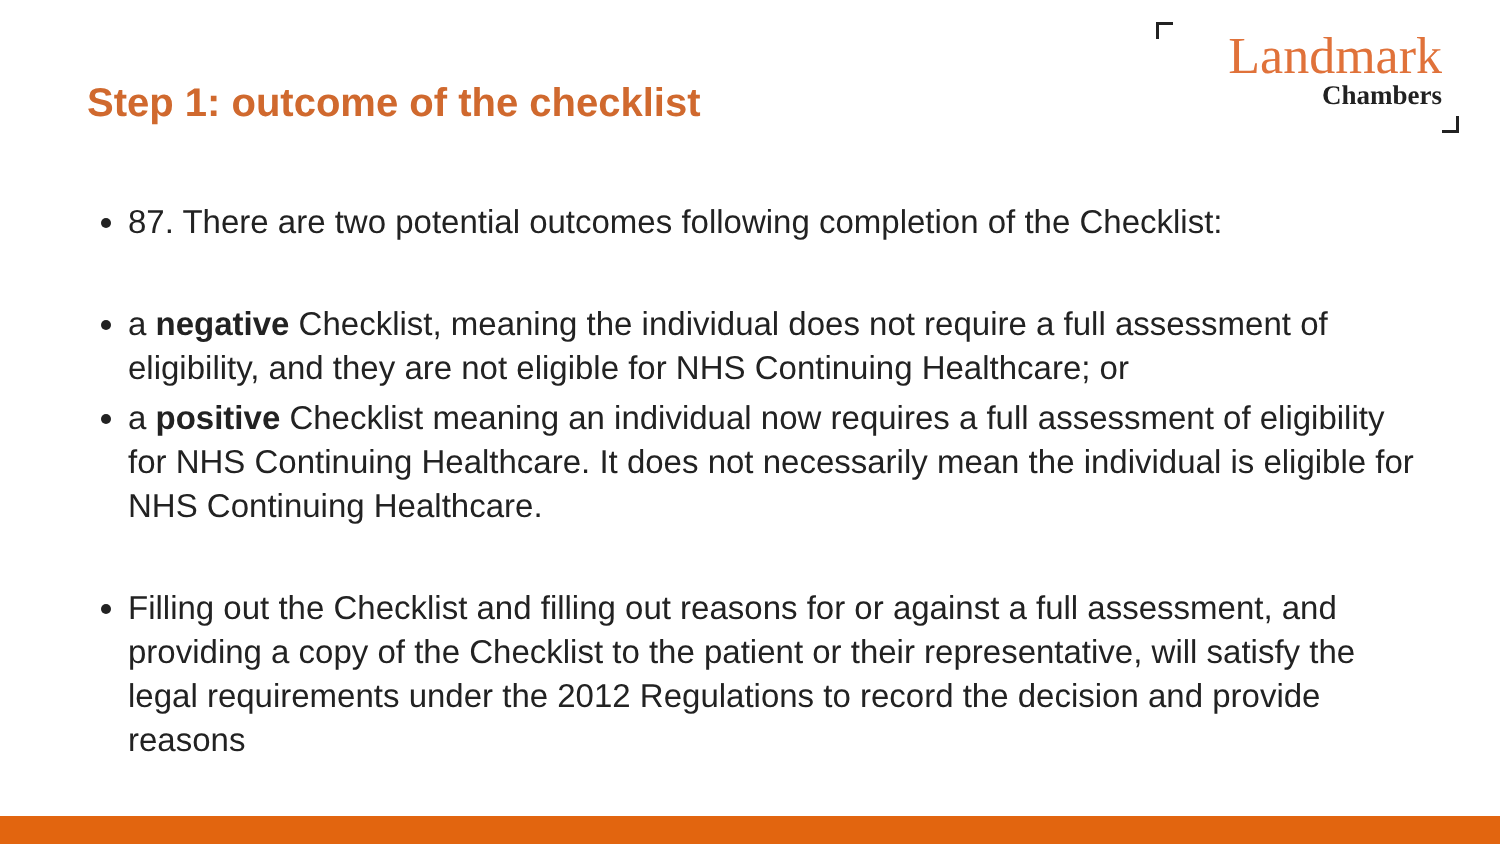Step 1: outcome of the checklist
Landmark
Chambers
87. There are two potential outcomes following completion of the Checklist:
a negative Checklist, meaning the individual does not require a full assessment of eligibility, and they are not eligible for NHS Continuing Healthcare; or
a positive Checklist meaning an individual now requires a full assessment of eligibility for NHS Continuing Healthcare. It does not necessarily mean the individual is eligible for NHS Continuing Healthcare.
Filling out the Checklist and filling out reasons for or against a full assessment, and providing a copy of the Checklist to the patient or their representative, will satisfy the legal requirements under the 2012 Regulations to record the decision and provide reasons